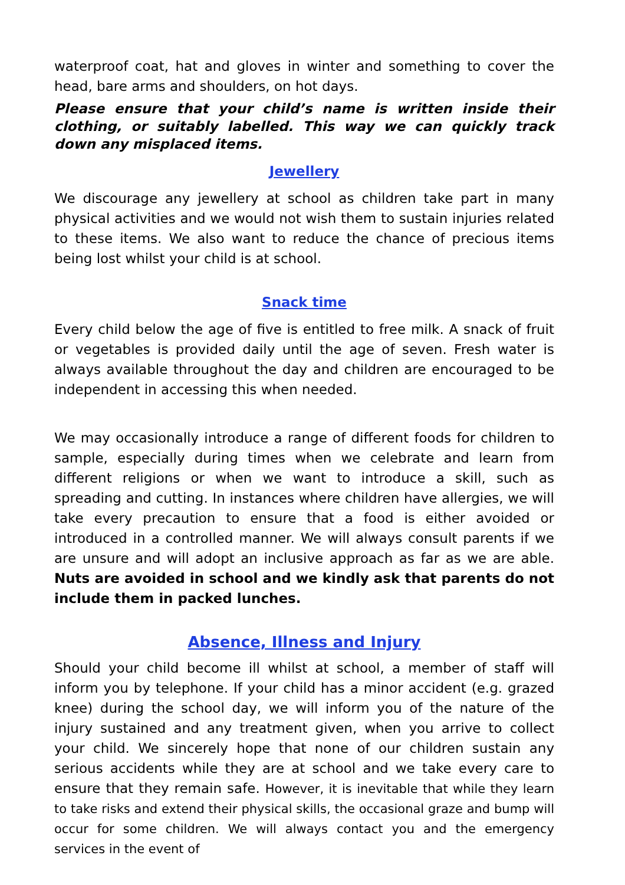waterproof coat, hat and gloves in winter and something to cover the head, bare arms and shoulders, on hot days.
Please ensure that your child’s name is written inside their clothing, or suitably labelled. This way we can quickly track down any misplaced items.
Jewellery
We discourage any jewellery at school as children take part in many physical activities and we would not wish them to sustain injuries related to these items. We also want to reduce the chance of precious items being lost whilst your child is at school.
Snack time
Every child below the age of five is entitled to free milk. A snack of fruit or vegetables is provided daily until the age of seven. Fresh water is always available throughout the day and children are encouraged to be independent in accessing this when needed.
We may occasionally introduce a range of different foods for children to sample, especially during times when we celebrate and learn from different religions or when we want to introduce a skill, such as spreading and cutting. In instances where children have allergies, we will take every precaution to ensure that a food is either avoided or introduced in a controlled manner. We will always consult parents if we are unsure and will adopt an inclusive approach as far as we are able. Nuts are avoided in school and we kindly ask that parents do not include them in packed lunches.
Absence, Illness and Injury
Should your child become ill whilst at school, a member of staff will inform you by telephone. If your child has a minor accident (e.g. grazed knee) during the school day, we will inform you of the nature of the injury sustained and any treatment given, when you arrive to collect your child. We sincerely hope that none of our children sustain any serious accidents while they are at school and we take every care to ensure that they remain safe. However, it is inevitable that while they learn to take risks and extend their physical skills, the occasional graze and bump will occur for some children. We will always contact you and the emergency services in the event of